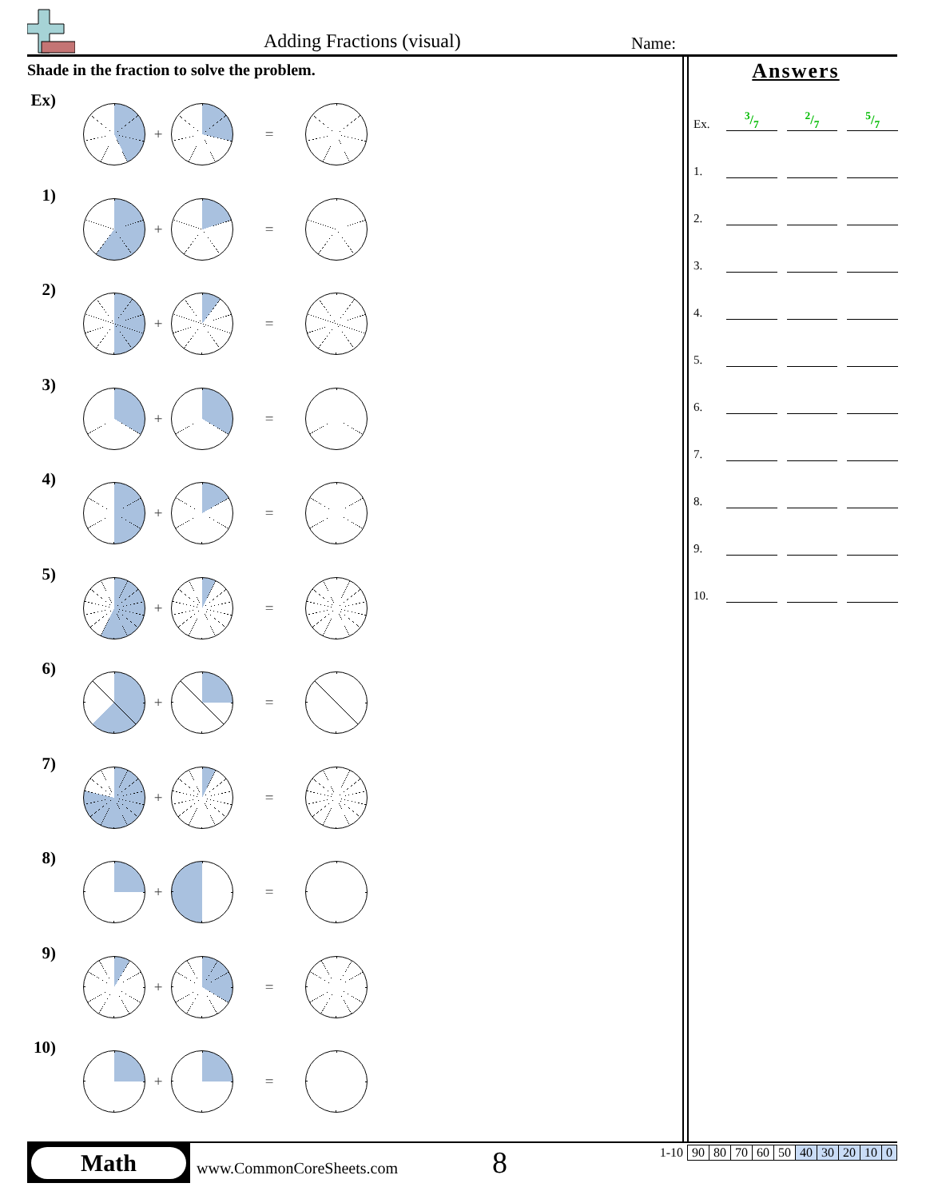Adding Fractions (visual) Name:
Shade in the fraction to solve the problem.
Ex)
+ =
1)
+ =
2)
+ =
3)
+ =
4)
+ =
5)
+ =
6)
+ =
7)
+ =
8)
+ =
9)
+ =
10)
+ =
Answers
Ex. 3/72/75/7
1.
2.
3.
4.
5.
6.
7.
8.
9.
10.
Math
www.CommonCoreSheets.com 8
| 1-10 | 90 | 80 | 70 | 60 | 50 | 40 | 30 | 20 | 10 | 0 |